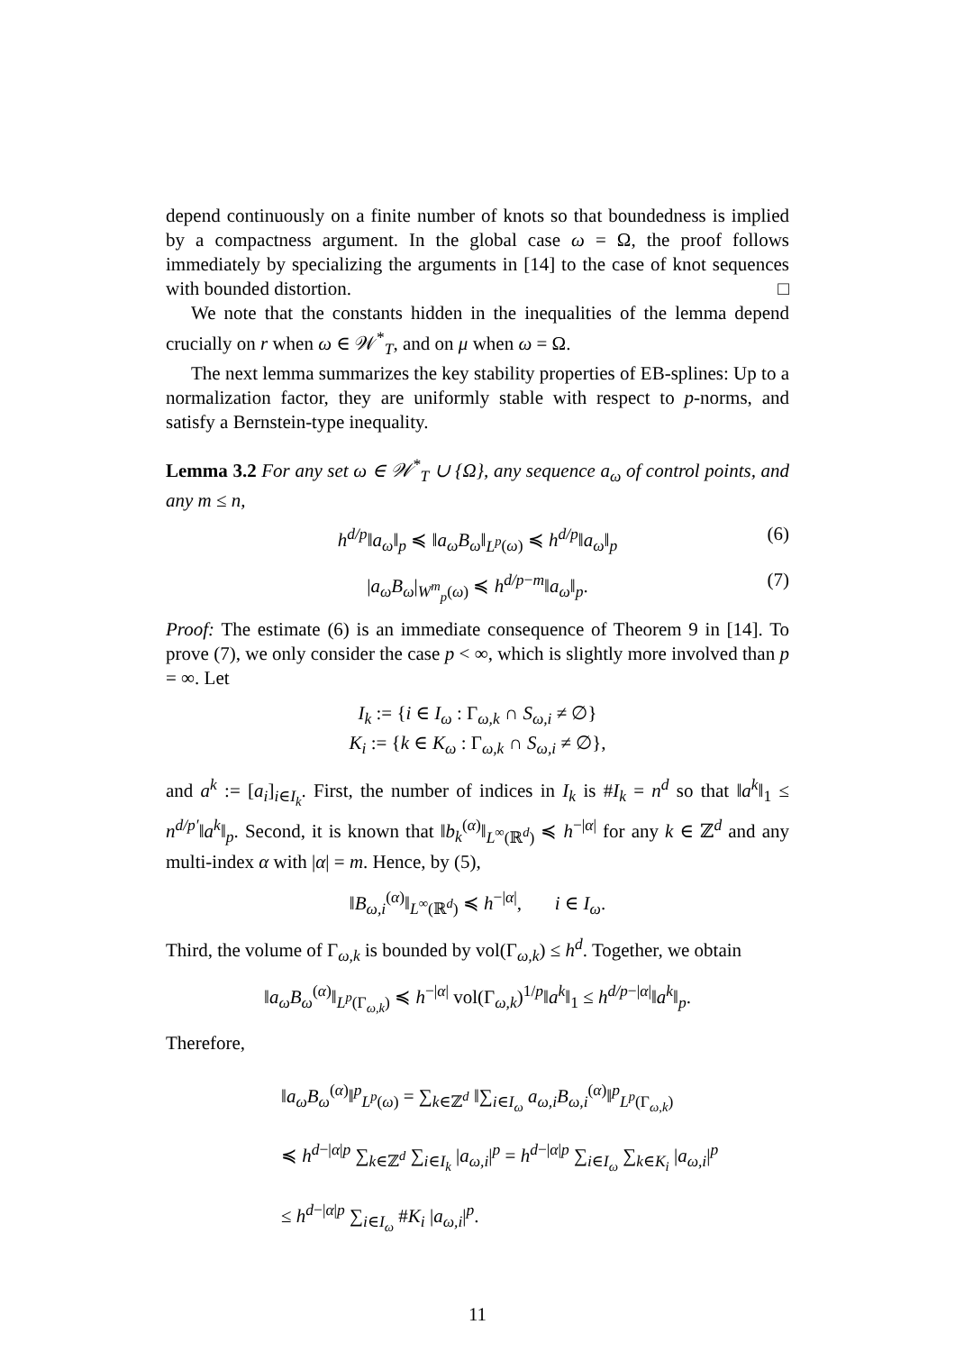depend continuously on a finite number of knots so that boundedness is implied by a compactness argument. In the global case ω = Ω, the proof follows immediately by specializing the arguments in [14] to the case of knot sequences with bounded distortion. □
We note that the constants hidden in the inequalities of the lemma depend crucially on r when ω ∈ 𝒲<sup>*</sup><sub>T</sub>, and on μ when ω = Ω.
The next lemma summarizes the key stability properties of EB-splines: Up to a normalization factor, they are uniformly stable with respect to p-norms, and satisfy a Bernstein-type inequality.
Lemma 3.2 For any set ω ∈ 𝒲<sup>*</sup><sub>T</sub> ∪ {Ω}, any sequence a<sub>ω</sub> of control points, and any m ≤ n,
h<sup>d/p</sup>‖a<sub>ω</sub>‖<sub>p</sub> ≼ ‖a<sub>ω</sub>B<sub>ω</sub>‖<sub>L<sup>p</sup>(ω)</sub> ≼ h<sup>d/p</sup>‖a<sub>ω</sub>‖<sub>p</sub> (6)
|a<sub>ω</sub>B<sub>ω</sub>|<sub>W<sup>m</sup><sub>p</sub>(ω)</sub> ≼ h<sup>d/p−m</sup>‖a<sub>ω</sub>‖<sub>p</sub>. (7)
Proof: The estimate (6) is an immediate consequence of Theorem 9 in [14]. To prove (7), we only consider the case p < ∞, which is slightly more involved than p = ∞. Let
I<sub>k</sub> := {i ∈ I<sub>ω</sub> : Γ<sub>ω,k</sub> ∩ S<sub>ω,i</sub> ≠ ∅}
K<sub>i</sub> := {k ∈ K<sub>ω</sub> : Γ<sub>ω,k</sub> ∩ S<sub>ω,i</sub> ≠ ∅},
and a<sup>k</sup> := [a<sub>i</sub>]<sub>i∈I<sub>k</sub></sub>. First, the number of indices in I<sub>k</sub> is #I<sub>k</sub> = n<sup>d</sup> so that ‖a<sup>k</sup>‖<sub>1</sub> ≤ n<sup>d/p′</sup>‖a<sup>k</sup>‖<sub>p</sub>. Second, it is known that ‖b<sub>k</sub><sup>(α)</sup>‖<sub>L<sup>∞</sup>(ℝ<sup>d</sup>)</sub> ≼ h<sup>−|α|</sup> for any k ∈ ℤ<sup>d</sup> and any multi-index α with |α| = m. Hence, by (5),
‖B<sub>ω,i</sub><sup>(α)</sup>‖<sub>L<sup>∞</sup>(ℝ<sup>d</sup>)</sub> ≼ h<sup>−|α|</sup>, i ∈ I<sub>ω</sub>.
Third, the volume of Γ<sub>ω,k</sub> is bounded by vol(Γ<sub>ω,k</sub>) ≤ h<sup>d</sup>. Together, we obtain
‖a<sub>ω</sub>B<sub>ω</sub><sup>(α)</sup>‖<sub>L<sup>p</sup>(Γ<sub>ω,k</sub>)</sub> ≼ h<sup>−|α|</sup> vol(Γ<sub>ω,k</sub>)<sup>1/p</sup>‖a<sup>k</sup>‖<sub>1</sub> ≤ h<sup>d/p−|α|</sup>‖a<sup>k</sup>‖<sub>p</sub>.
Therefore,
‖a<sub>ω</sub>B<sub>ω</sub><sup>(α)</sup>‖<sup>p</sup><sub>L<sup>p</sup>(ω)</sub> = ∑<sub>k∈ℤ<sup>d</sup></sub> ‖∑<sub>i∈I<sub>ω</sub></sub> a<sub>ω,i</sub>B<sub>ω,i</sub><sup>(α)</sup>‖<sup>p</sup><sub>L<sup>p</sup>(Γ<sub>ω,k</sub>)</sub>
≼ h<sup>d−|α|p</sup> ∑<sub>k∈ℤ<sup>d</sup></sub> ∑<sub>i∈I<sub>k</sub></sub> |a<sub>ω,i</sub>|<sup>p</sup> = h<sup>d−|α|p</sup> ∑<sub>i∈I<sub>ω</sub></sub> ∑<sub>k∈K<sub>i</sub></sub> |a<sub>ω,i</sub>|<sup>p</sup>
≤ h<sup>d−|α|p</sup> ∑<sub>i∈I<sub>ω</sub></sub> #K<sub>i</sub> |a<sub>ω,i</sub>|<sup>p</sup>.
11